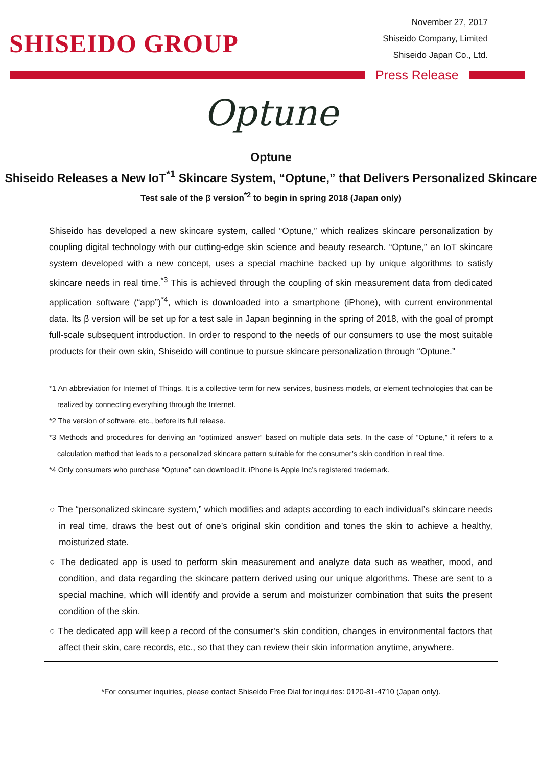SHISEIDO GROUP
November 27, 2017
Shiseido Company, Limited
Shiseido Japan Co., Ltd.
Press Release
Optune
Optune
Shiseido Releases a New IoT<sup>*1</sup> Skincare System, “Optune,” that Delivers Personalized Skincare
Test sale of the β version<sup>*2</sup> to begin in spring 2018 (Japan only)
Shiseido has developed a new skincare system, called “Optune,” which realizes skincare personalization by coupling digital technology with our cutting-edge skin science and beauty research. “Optune,” an IoT skincare system developed with a new concept, uses a special machine backed up by unique algorithms to satisfy skincare needs in real time.<sup>*3</sup> This is achieved through the coupling of skin measurement data from dedicated application software (“app”)<sup>*4</sup>, which is downloaded into a smartphone (iPhone), with current environmental data. Its β version will be set up for a test sale in Japan beginning in the spring of 2018, with the goal of prompt full-scale subsequent introduction. In order to respond to the needs of our consumers to use the most suitable products for their own skin, Shiseido will continue to pursue skincare personalization through “Optune.”
*1 An abbreviation for Internet of Things. It is a collective term for new services, business models, or element technologies that can be realized by connecting everything through the Internet.
*2 The version of software, etc., before its full release.
*3 Methods and procedures for deriving an “optimized answer” based on multiple data sets. In the case of “Optune,” it refers to a calculation method that leads to a personalized skincare pattern suitable for the consumer’s skin condition in real time.
*4 Only consumers who purchase “Optune” can download it. iPhone is Apple Inc’s registered trademark.
○ The “personalized skincare system,” which modifies and adapts according to each individual’s skincare needs in real time, draws the best out of one’s original skin condition and tones the skin to achieve a healthy, moisturized state.
○ The dedicated app is used to perform skin measurement and analyze data such as weather, mood, and condition, and data regarding the skincare pattern derived using our unique algorithms. These are sent to a special machine, which will identify and provide a serum and moisturizer combination that suits the present condition of the skin.
○ The dedicated app will keep a record of the consumer’s skin condition, changes in environmental factors that affect their skin, care records, etc., so that they can review their skin information anytime, anywhere.
*For consumer inquiries, please contact Shiseido Free Dial for inquiries: 0120-81-4710 (Japan only).